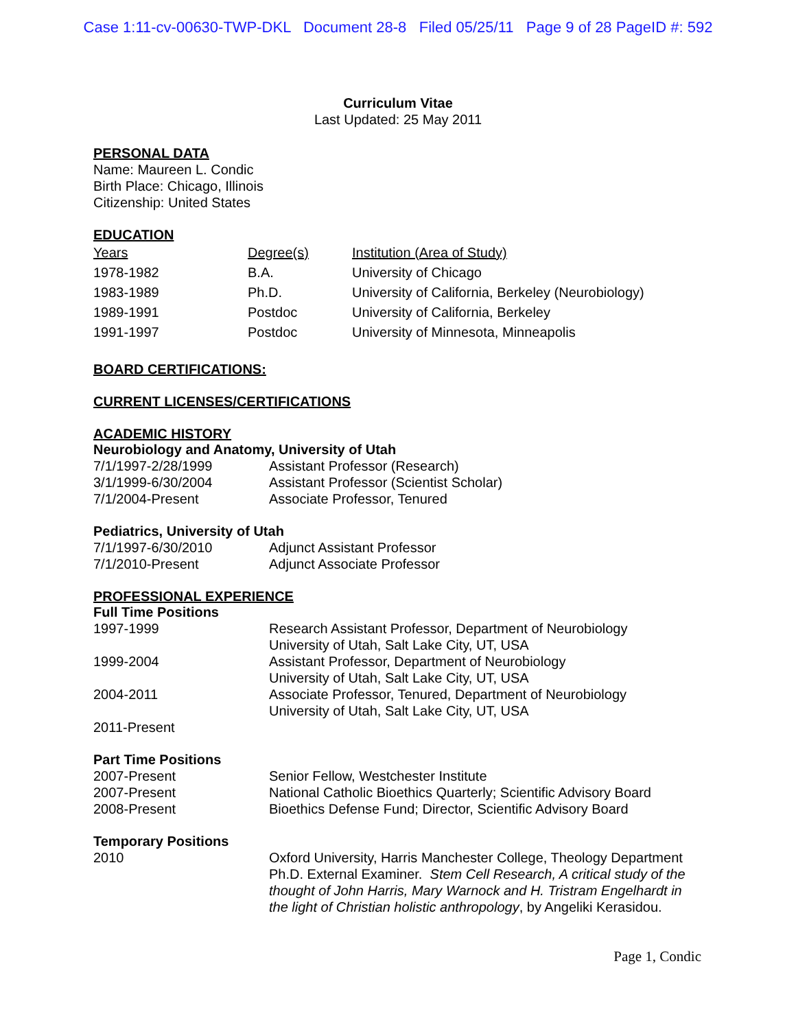Case 1:11-cv-00630-TWP-DKL Document 28-8 Filed 05/25/11 Page 9 of 28 PageID #: 592
Curriculum Vitae
Last Updated: 25 May 2011
PERSONAL DATA
Name: Maureen L. Condic
Birth Place: Chicago, Illinois
Citizenship: United States
EDUCATION
| Years | Degree(s) | Institution (Area of Study) |
| --- | --- | --- |
| 1978-1982 | B.A. | University of Chicago |
| 1983-1989 | Ph.D. | University of California, Berkeley (Neurobiology) |
| 1989-1991 | Postdoc | University of California, Berkeley |
| 1991-1997 | Postdoc | University of Minnesota, Minneapolis |
BOARD CERTIFICATIONS:
CURRENT LICENSES/CERTIFICATIONS
ACADEMIC HISTORY
Neurobiology and Anatomy, University of Utah
| 7/1/1997-2/28/1999 | Assistant Professor (Research) |
| 3/1/1999-6/30/2004 | Assistant Professor (Scientist Scholar) |
| 7/1/2004-Present | Associate Professor, Tenured |
Pediatrics, University of Utah
| 7/1/1997-6/30/2010 | Adjunct Assistant Professor |
| 7/1/2010-Present | Adjunct Associate Professor |
PROFESSIONAL EXPERIENCE
Full Time Positions
| 1997-1999 | Research Assistant Professor, Department of Neurobiology University of Utah, Salt Lake City, UT, USA |
| 1999-2004 | Assistant Professor, Department of Neurobiology University of Utah, Salt Lake City, UT, USA |
| 2004-2011 | Associate Professor, Tenured, Department of Neurobiology University of Utah, Salt Lake City, UT, USA |
| 2011-Present | |
Part Time Positions
| 2007-Present | Senior Fellow, Westchester Institute |
| 2007-Present | National Catholic Bioethics Quarterly; Scientific Advisory Board |
| 2008-Present | Bioethics Defense Fund; Director, Scientific Advisory Board |
Temporary Positions
| 2010 | Oxford University, Harris Manchester College, Theology Department Ph.D. External Examiner. Stem Cell Research, A critical study of the thought of John Harris, Mary Warnock and H. Tristram Engelhardt in the light of Christian holistic anthropology , by Angeliki Kerasidou. |
Page 1, Condic